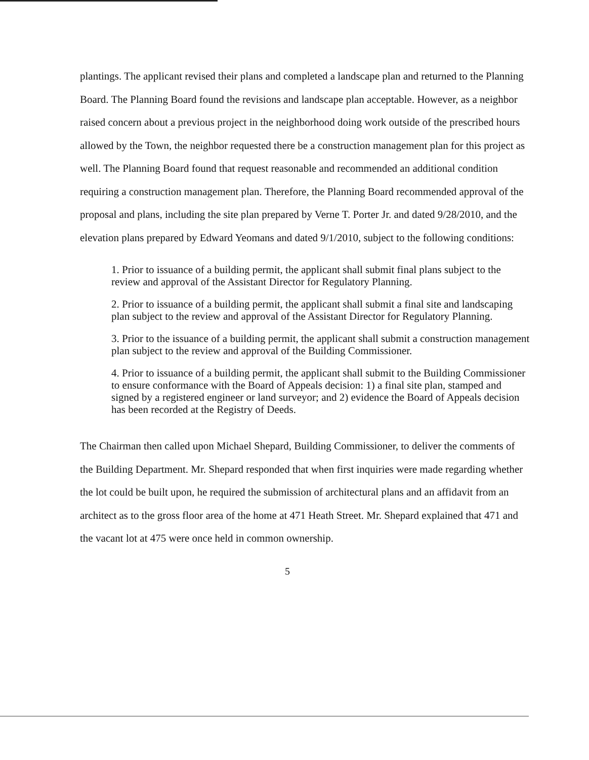plantings. The applicant revised their plans and completed a landscape plan and returned to the Planning Board. The Planning Board found the revisions and landscape plan acceptable. However, as a neighbor raised concern about a previous project in the neighborhood doing work outside of the prescribed hours allowed by the Town, the neighbor requested there be a construction management plan for this project as well. The Planning Board found that request reasonable and recommended an additional condition requiring a construction management plan. Therefore, the Planning Board recommended approval of the proposal and plans, including the site plan prepared by Verne T. Porter Jr. and dated 9/28/2010, and the elevation plans prepared by Edward Yeomans and dated 9/1/2010, subject to the following conditions:
1. Prior to issuance of a building permit, the applicant shall submit final plans subject to the review and approval of the Assistant Director for Regulatory Planning.
2. Prior to issuance of a building permit, the applicant shall submit a final site and landscaping plan subject to the review and approval of the Assistant Director for Regulatory Planning.
3. Prior to the issuance of a building permit, the applicant shall submit a construction management plan subject to the review and approval of the Building Commissioner.
4. Prior to issuance of a building permit, the applicant shall submit to the Building Commissioner to ensure conformance with the Board of Appeals decision: 1) a final site plan, stamped and signed by a registered engineer or land surveyor; and 2) evidence the Board of Appeals decision has been recorded at the Registry of Deeds.
The Chairman then called upon Michael Shepard, Building Commissioner, to deliver the comments of the Building Department. Mr. Shepard responded that when first inquiries were made regarding whether the lot could be built upon, he required the submission of architectural plans and an affidavit from an architect as to the gross floor area of the home at 471 Heath Street. Mr. Shepard explained that 471 and the vacant lot at 475 were once held in common ownership.
5